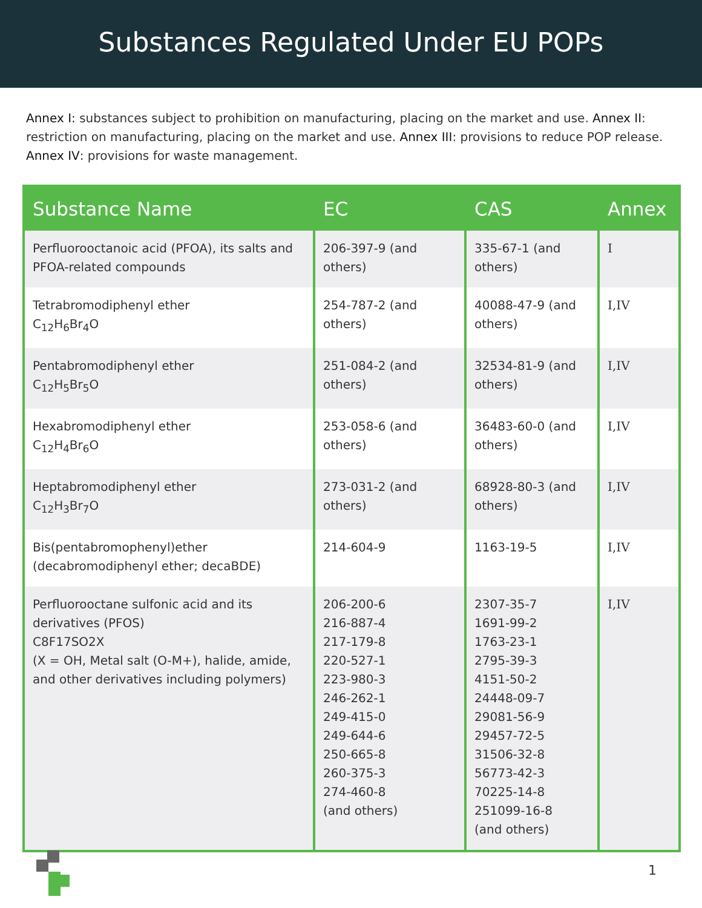Substances Regulated Under EU POPs
Annex I: substances subject to prohibition on manufacturing, placing on the market and use. Annex II: restriction on manufacturing, placing on the market and use. Annex III: provisions to reduce POP release. Annex IV: provisions for waste management.
| Substance Name | EC | CAS | Annex |
| --- | --- | --- | --- |
| Perfluorooctanoic acid (PFOA), its salts and PFOA-related compounds | 206-397-9 (and others) | 335-67-1 (and others) | I |
| Tetrabromodiphenyl ether C<sub>12</sub>H<sub>6</sub>Br<sub>4</sub>O | 254-787-2 (and others) | 40088-47-9 (and others) | I,IV |
| Pentabromodiphenyl ether C<sub>12</sub>H<sub>5</sub>Br<sub>5</sub>O | 251-084-2 (and others) | 32534-81-9 (and others) | I,IV |
| Hexabromodiphenyl ether C<sub>12</sub>H<sub>4</sub>Br<sub>6</sub>O | 253-058-6 (and others) | 36483-60-0 (and others) | I,IV |
| Heptabromodiphenyl ether C<sub>12</sub>H<sub>3</sub>Br<sub>7</sub>O | 273-031-2 (and others) | 68928-80-3 (and others) | I,IV |
| Bis(pentabromophenyl)ether (decabromodiphenyl ether; decaBDE) | 214-604-9 | 1163-19-5 | I,IV |
| Perfluorooctane sulfonic acid and its derivatives (PFOS) C8F17SO2X (X = OH, Metal salt (O-M+), halide, amide, and other derivatives including polymers) | 206-200-6 216-887-4 217-179-8 220-527-1 223-980-3 246-262-1 249-415-0 249-644-6 250-665-8 260-375-3 274-460-8 (and others) | 2307-35-7 1691-99-2 1763-23-1 2795-39-3 4151-50-2 24448-09-7 29081-56-9 29457-72-5 31506-32-8 56773-42-3 70225-14-8 251099-16-8 (and others) | I,IV |
1